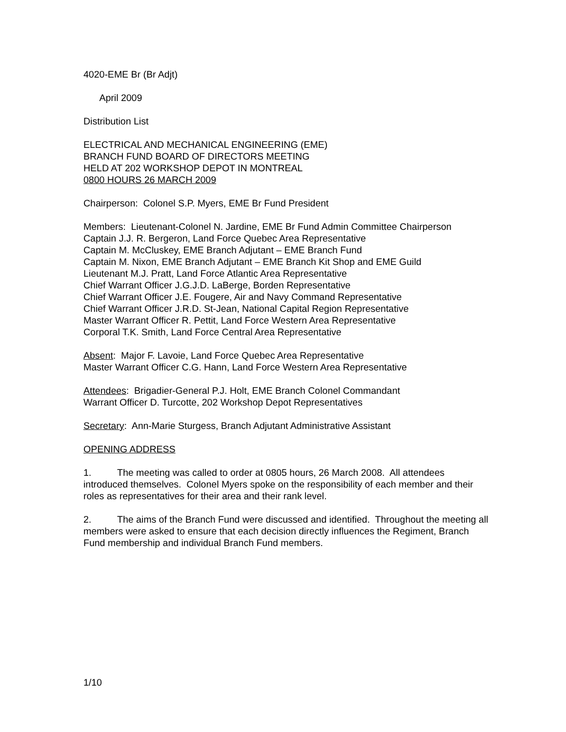4020-EME Br (Br Adjt)
April 2009
Distribution List
ELECTRICAL AND MECHANICAL ENGINEERING (EME)
BRANCH FUND BOARD OF DIRECTORS MEETING
HELD AT 202 WORKSHOP DEPOT IN MONTREAL
0800 HOURS 26 MARCH 2009
Chairperson: Colonel S.P. Myers, EME Br Fund President
Members: Lieutenant-Colonel N. Jardine, EME Br Fund Admin Committee Chairperson
Captain J.J. R. Bergeron, Land Force Quebec Area Representative
Captain M. McCluskey, EME Branch Adjutant – EME Branch Fund
Captain M. Nixon, EME Branch Adjutant – EME Branch Kit Shop and EME Guild
Lieutenant M.J. Pratt, Land Force Atlantic Area Representative
Chief Warrant Officer J.G.J.D. LaBerge, Borden Representative
Chief Warrant Officer J.E. Fougere, Air and Navy Command Representative
Chief Warrant Officer J.R.D. St-Jean, National Capital Region Representative
Master Warrant Officer R. Pettit, Land Force Western Area Representative
Corporal T.K. Smith, Land Force Central Area Representative
Absent: Major F. Lavoie, Land Force Quebec Area Representative
Master Warrant Officer C.G. Hann, Land Force Western Area Representative
Attendees: Brigadier-General P.J. Holt, EME Branch Colonel Commandant
Warrant Officer D. Turcotte, 202 Workshop Depot Representatives
Secretary: Ann-Marie Sturgess, Branch Adjutant Administrative Assistant
OPENING ADDRESS
1. The meeting was called to order at 0805 hours, 26 March 2008. All attendees introduced themselves. Colonel Myers spoke on the responsibility of each member and their roles as representatives for their area and their rank level.
2. The aims of the Branch Fund were discussed and identified. Throughout the meeting all members were asked to ensure that each decision directly influences the Regiment, Branch Fund membership and individual Branch Fund members.
1/10